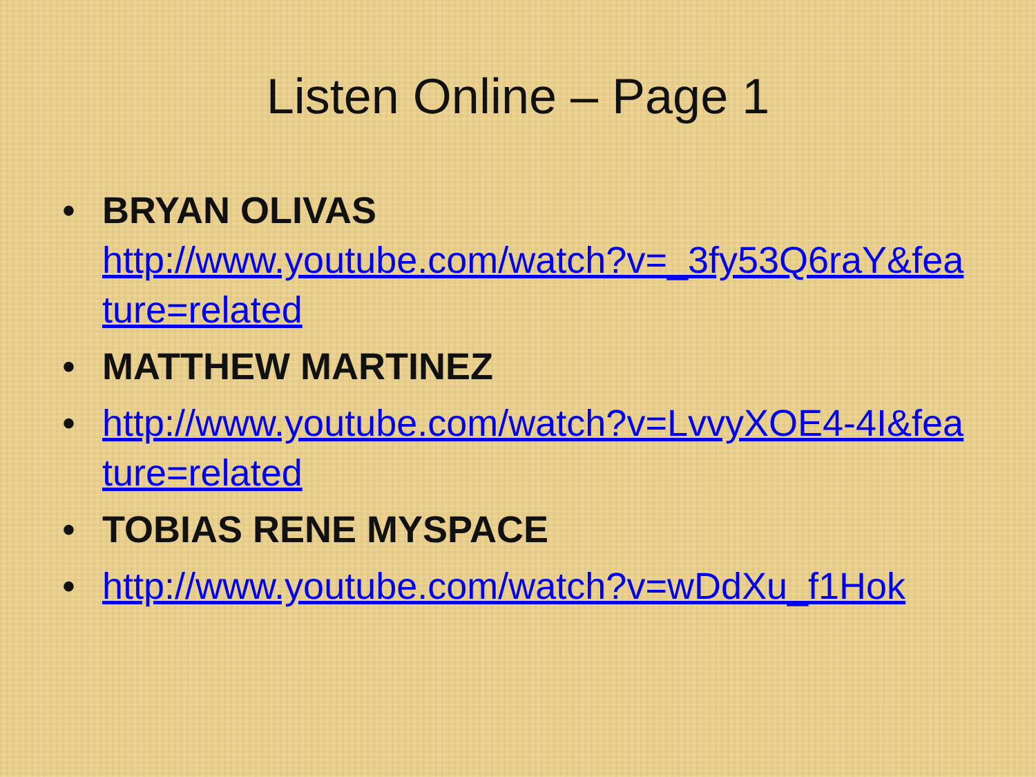Listen Online – Page 1
• BRYAN OLIVAS
http://www.youtube.com/watch?v=_3fy53Q6raY&feature=related
• MATTHEW MARTINEZ
• http://www.youtube.com/watch?v=LvvyXOE4-4I&feature=related
• TOBIAS RENE MYSPACE
• http://www.youtube.com/watch?v=wDdXu_f1Hok